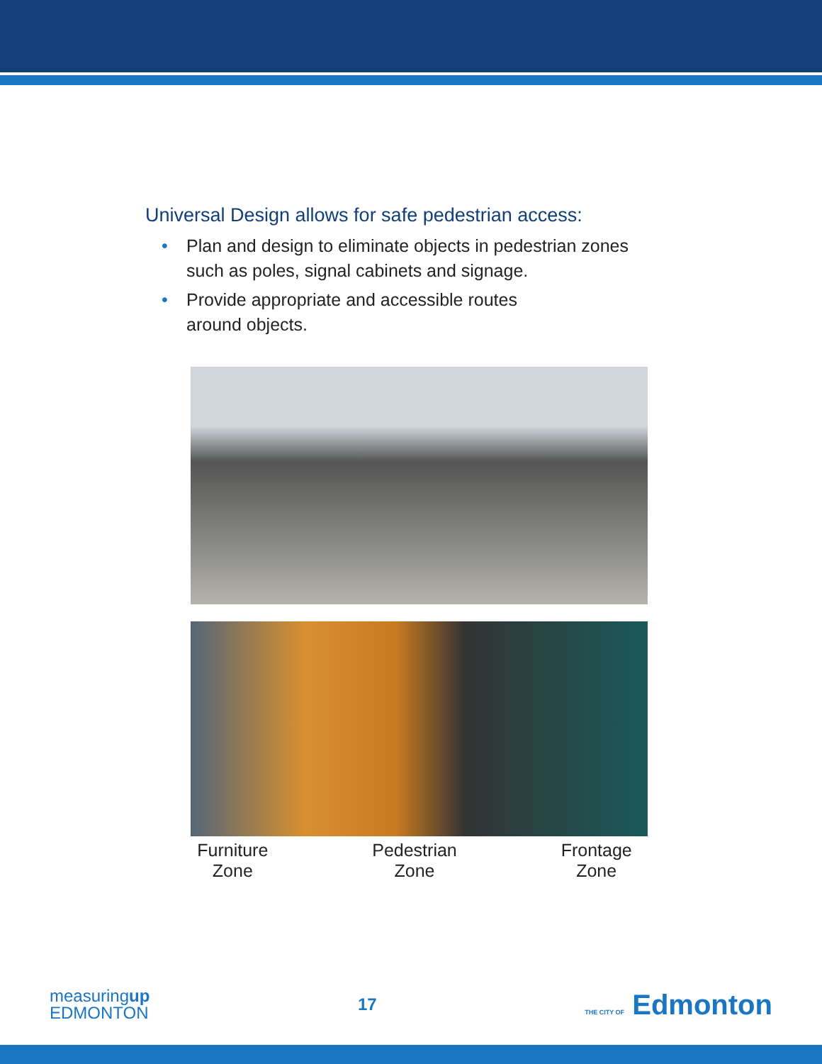Universal Design allows for safe pedestrian access:
• Plan and design to eliminate objects in pedestrian zones
such as poles, signal cabinets and signage.
• Provide appropriate and accessible routes
around objects.
Furniture
Zone
Pedestrian
Zone
Frontage
Zone
measuringup
EDMONTON
17
THE CITY OF Edmonton